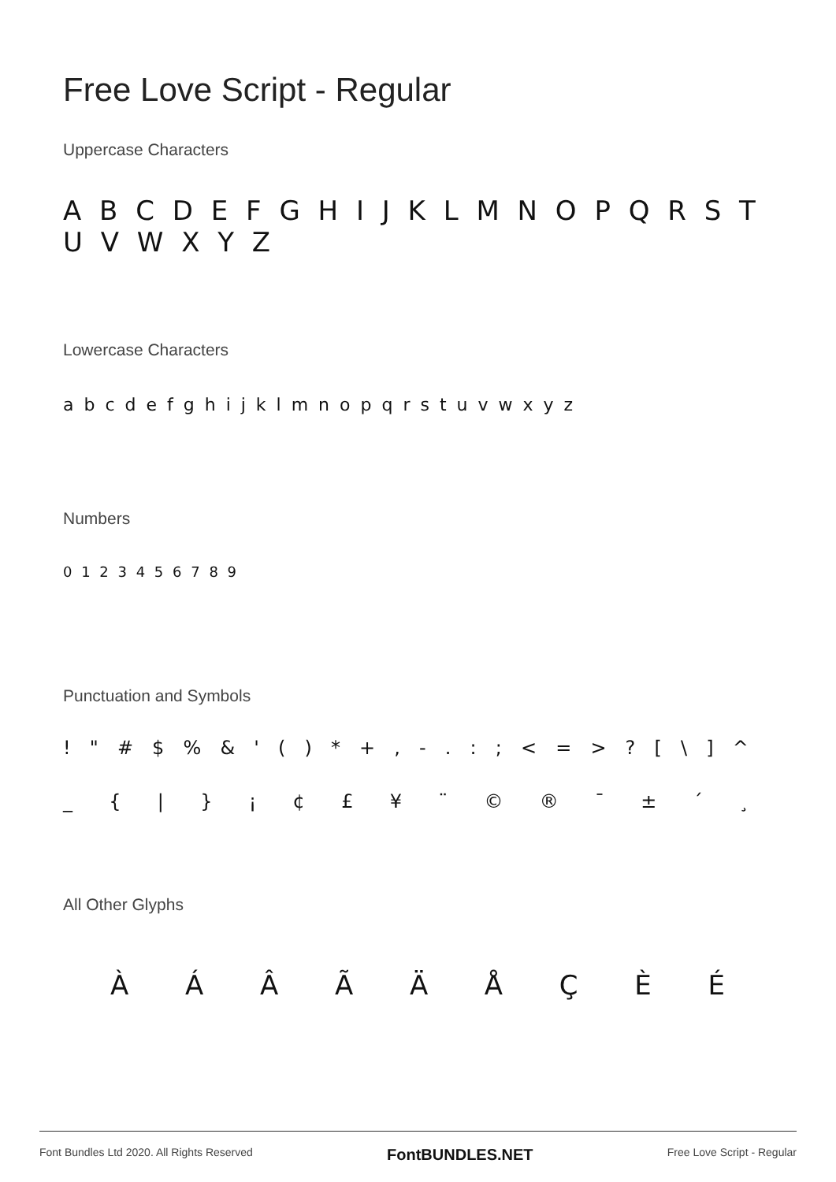Free Love Script - Regular
Uppercase Characters
A B C D E F G H I J K L M N O P Q R S T U V W X Y Z
Lowercase Characters
a b c d e f g h i j k l m n o p q r s t u v w x y z
Numbers
0 1 2 3 4 5 6 7 8 9
Punctuation and Symbols
! " # $ % & ' ( ) * + , - . : ; < = > ? [ \ ] ^
_ { | } ¡ ¢ £ ¥ ¨ © ® ¯ ± ´ ¸
All Other Glyphs
À Á Â Ã Ä Å Ç È É
Font Bundles Ltd 2020. All Rights Reserved FontBUNDLES.NET Free Love Script - Regular